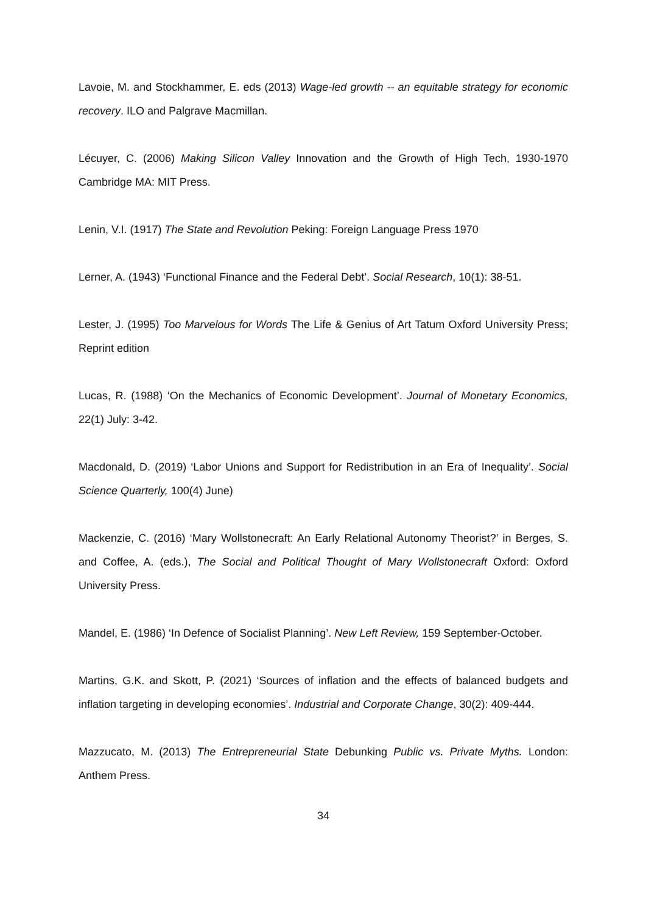Lavoie, M. and Stockhammer, E. eds (2013) Wage-led growth -- an equitable strategy for economic recovery. ILO and Palgrave Macmillan.
Lécuyer, C. (2006) Making Silicon Valley Innovation and the Growth of High Tech, 1930-1970 Cambridge MA: MIT Press.
Lenin, V.I. (1917) The State and Revolution Peking: Foreign Language Press 1970
Lerner, A. (1943) ‘Functional Finance and the Federal Debt’. Social Research, 10(1): 38-51.
Lester, J. (1995) Too Marvelous for Words The Life & Genius of Art Tatum Oxford University Press; Reprint edition
Lucas, R. (1988) ‘On the Mechanics of Economic Development’. Journal of Monetary Economics, 22(1) July: 3-42.
Macdonald, D. (2019) ‘Labor Unions and Support for Redistribution in an Era of Inequality’. Social Science Quarterly, 100(4) June)
Mackenzie, C. (2016) ‘Mary Wollstonecraft: An Early Relational Autonomy Theorist?’ in Berges, S. and Coffee, A. (eds.), The Social and Political Thought of Mary Wollstonecraft Oxford: Oxford University Press.
Mandel, E. (1986) ‘In Defence of Socialist Planning’. New Left Review, 159 September-October.
Martins, G.K. and Skott, P. (2021) ‘Sources of inflation and the effects of balanced budgets and inflation targeting in developing economies’. Industrial and Corporate Change, 30(2): 409-444.
Mazzucato, M. (2013) The Entrepreneurial State Debunking Public vs. Private Myths. London: Anthem Press.
34